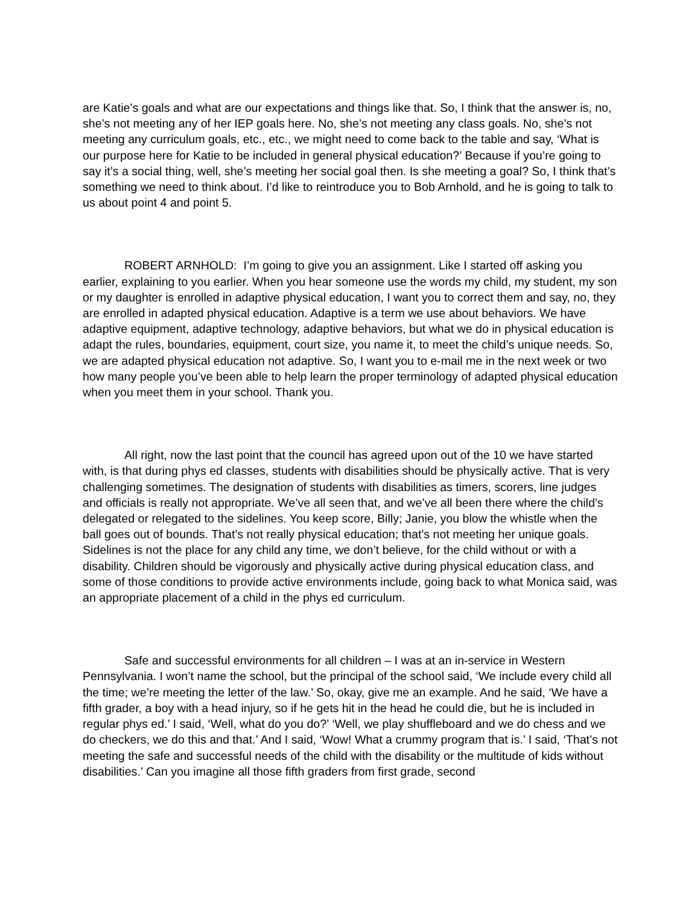are Katie’s goals and what are our expectations and things like that. So, I think that the answer is, no, she’s not meeting any of her IEP goals here. No, she’s not meeting any class goals. No, she’s not meeting any curriculum goals, etc., etc., we might need to come back to the table and say, ‘What is our purpose here for Katie to be included in general physical education?’ Because if you’re going to say it’s a social thing, well, she’s meeting her social goal then. Is she meeting a goal? So, I think that’s something we need to think about. I’d like to reintroduce you to Bob Arnhold, and he is going to talk to us about point 4 and point 5.
ROBERT ARNHOLD: I’m going to give you an assignment. Like I started off asking you earlier, explaining to you earlier. When you hear someone use the words my child, my student, my son or my daughter is enrolled in adaptive physical education, I want you to correct them and say, no, they are enrolled in adapted physical education. Adaptive is a term we use about behaviors. We have adaptive equipment, adaptive technology, adaptive behaviors, but what we do in physical education is adapt the rules, boundaries, equipment, court size, you name it, to meet the child’s unique needs. So, we are adapted physical education not adaptive. So, I want you to e-mail me in the next week or two how many people you’ve been able to help learn the proper terminology of adapted physical education when you meet them in your school. Thank you.
All right, now the last point that the council has agreed upon out of the 10 we have started with, is that during phys ed classes, students with disabilities should be physically active. That is very challenging sometimes. The designation of students with disabilities as timers, scorers, line judges and officials is really not appropriate. We’ve all seen that, and we’ve all been there where the child’s delegated or relegated to the sidelines. You keep score, Billy; Janie, you blow the whistle when the ball goes out of bounds. That’s not really physical education; that’s not meeting her unique goals. Sidelines is not the place for any child any time, we don’t believe, for the child without or with a disability. Children should be vigorously and physically active during physical education class, and some of those conditions to provide active environments include, going back to what Monica said, was an appropriate placement of a child in the phys ed curriculum.
Safe and successful environments for all children – I was at an in-service in Western Pennsylvania. I won’t name the school, but the principal of the school said, ‘We include every child all the time; we’re meeting the letter of the law.’ So, okay, give me an example. And he said, ‘We have a fifth grader, a boy with a head injury, so if he gets hit in the head he could die, but he is included in regular phys ed.’ I said, ‘Well, what do you do?’ ‘Well, we play shuffleboard and we do chess and we do checkers, we do this and that.’ And I said, ‘Wow! What a crummy program that is.’ I said, ‘That’s not meeting the safe and successful needs of the child with the disability or the multitude of kids without disabilities.’ Can you imagine all those fifth graders from first grade, second